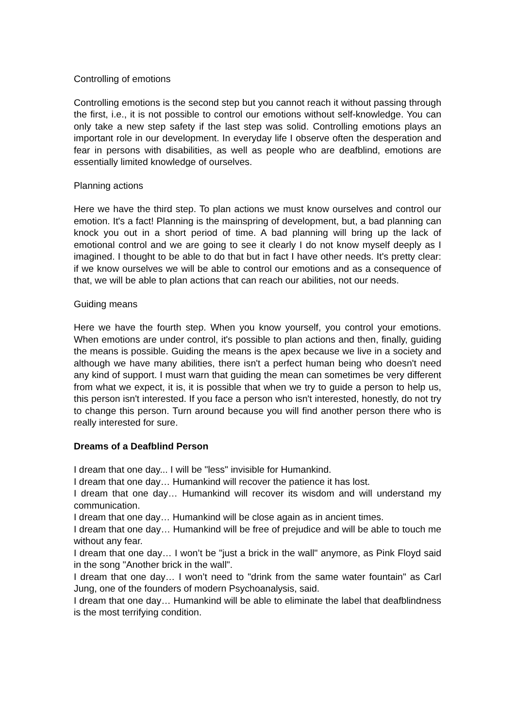Controlling of emotions
Controlling emotions is the second step but you cannot reach it without passing through the first, i.e., it is not possible to control our emotions without self-knowledge. You can only take a new step safety if the last step was solid. Controlling emotions plays an important role in our development. In everyday life I observe often the desperation and fear in persons with disabilities, as well as people who are deafblind, emotions are essentially limited knowledge of ourselves.
Planning actions
Here we have the third step. To plan actions we must know ourselves and control our emotion. It's a fact! Planning is the mainspring of development, but, a bad planning can knock you out in a short period of time. A bad planning will bring up the lack of emotional control and we are going to see it clearly I do not know myself deeply as I imagined. I thought to be able to do that but in fact I have other needs. It's pretty clear: if we know ourselves we will be able to control our emotions and as a consequence of that, we will be able to plan actions that can reach our abilities, not our needs.
Guiding means
Here we have the fourth step. When you know yourself, you control your emotions. When emotions are under control, it's possible to plan actions and then, finally, guiding the means is possible. Guiding the means is the apex because we live in a society and although we have many abilities, there isn't a perfect human being who doesn't need any kind of support. I must warn that guiding the mean can sometimes be very different from what we expect, it is, it is possible that when we try to guide a person to help us, this person isn't interested. If you face a person who isn't interested, honestly, do not try to change this person. Turn around because you will find another person there who is really interested for sure.
Dreams of a Deafblind Person
I dream that one day... I will be "less" invisible for Humankind.
I dream that one day… Humankind will recover the patience it has lost.
I dream that one day… Humankind will recover its wisdom and will understand my communication.
I dream that one day… Humankind will be close again as in ancient times.
I dream that one day… Humankind will be free of prejudice and will be able to touch me without any fear.
I dream that one day… I won’t be "just a brick in the wall" anymore, as Pink Floyd said in the song "Another brick in the wall".
I dream that one day… I won’t need to "drink from the same water fountain" as Carl Jung, one of the founders of modern Psychoanalysis, said.
I dream that one day… Humankind will be able to eliminate the label that deafblindness is the most terrifying condition.